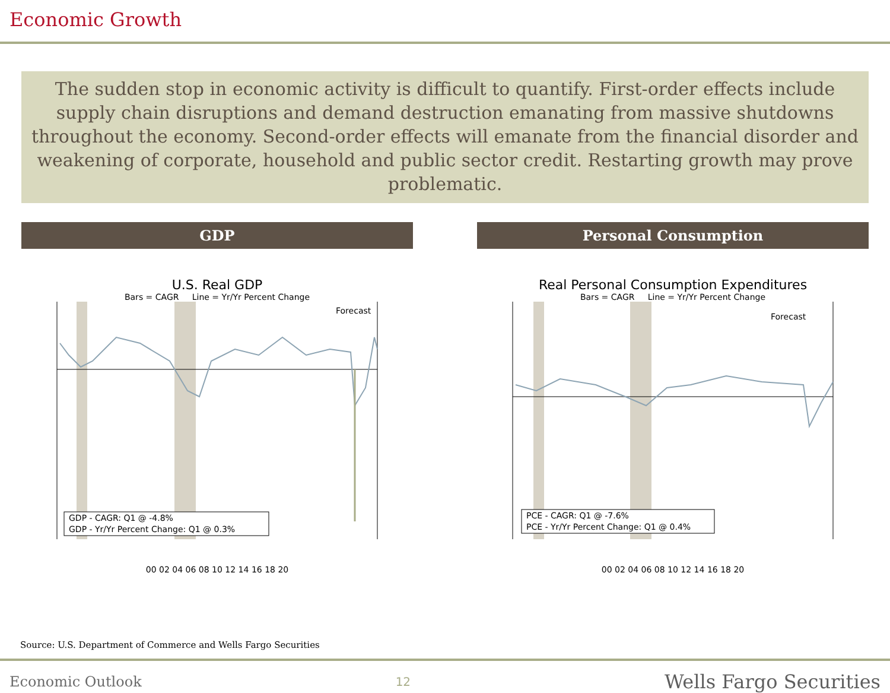Economic Growth
The sudden stop in economic activity is difficult to quantify. First-order effects include supply chain disruptions and demand destruction emanating from massive shutdowns throughout the economy. Second-order effects will emanate from the financial disorder and weakening of corporate, household and public sector credit. Restarting growth may prove problematic.
GDP
U.S. Real GDP
Bars = CAGR Line = Yr/Yr Percent Change
Forecast
GDP - CAGR: Q1 @ -4.8%
GDP - Yr/Yr Percent Change: Q1 @ 0.3%
00 02 04 06 08 10 12 14 16 18 20
Personal Consumption
Real Personal Consumption Expenditures
Bars = CAGR Line = Yr/Yr Percent Change
Forecast
PCE - CAGR: Q1 @ -7.6%
PCE - Yr/Yr Percent Change: Q1 @ 0.4%
00 02 04 06 08 10 12 14 16 18 20
Source: U.S. Department of Commerce and Wells Fargo Securities
Economic Outlook 12 Wells Fargo Securities